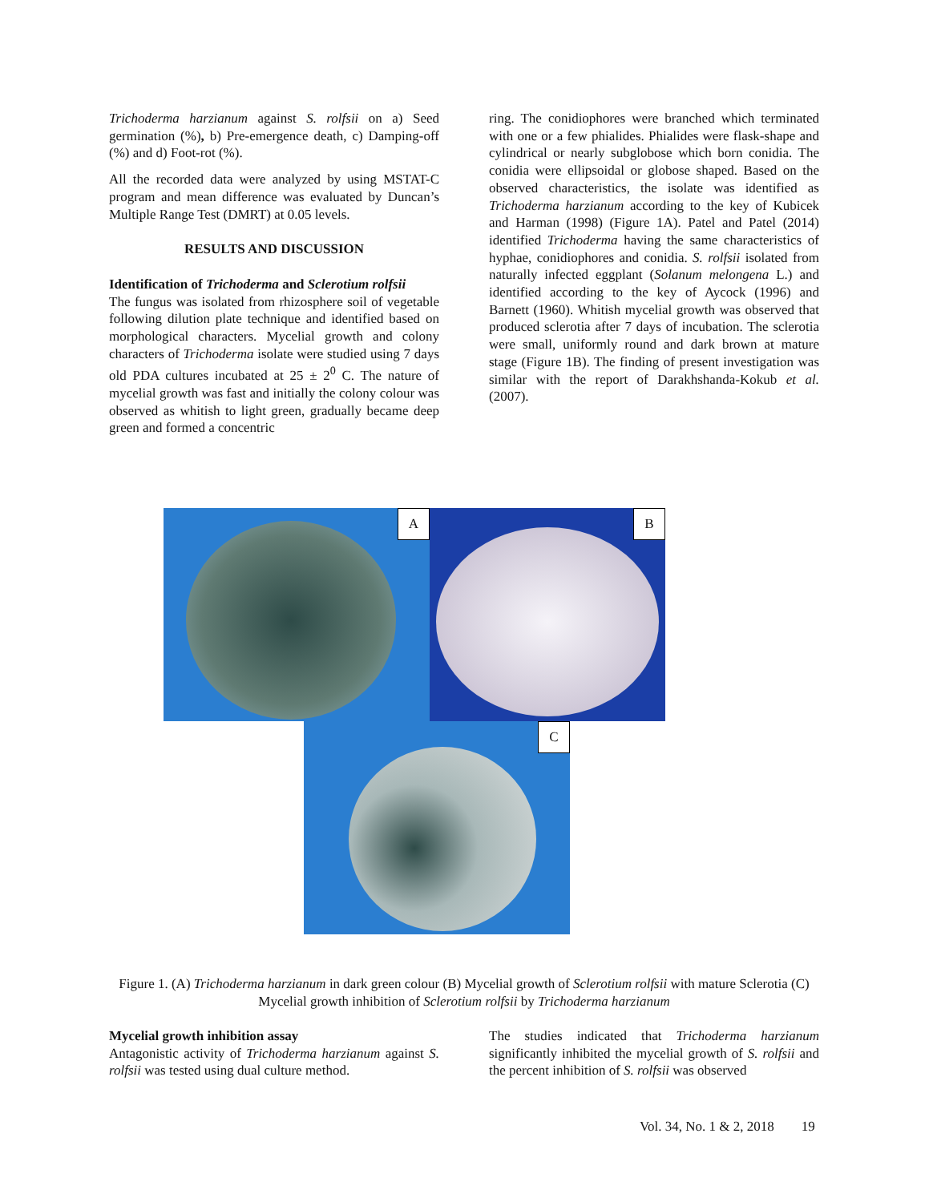Trichoderma harzianum against S. rolfsii on a) Seed germination (%), b) Pre-emergence death, c) Damping-off (%) and d) Foot-rot (%).
All the recorded data were analyzed by using MSTAT-C program and mean difference was evaluated by Duncan’s Multiple Range Test (DMRT) at 0.05 levels.
RESULTS AND DISCUSSION
Identification of Trichoderma and Sclerotium rolfsii
The fungus was isolated from rhizosphere soil of vegetable following dilution plate technique and identified based on morphological characters. Mycelial growth and colony characters of Trichoderma isolate were studied using 7 days old PDA cultures incubated at 25 ± 2<sup>0</sup> C. The nature of mycelial growth was fast and initially the colony colour was observed as whitish to light green, gradually became deep green and formed a concentric
ring. The conidiophores were branched which terminated with one or a few phialides. Phialides were flask-shape and cylindrical or nearly subglobose which born conidia. The conidia were ellipsoidal or globose shaped. Based on the observed characteristics, the isolate was identified as Trichoderma harzianum according to the key of Kubicek and Harman (1998) (Figure 1A). Patel and Patel (2014) identified Trichoderma having the same characteristics of hyphae, conidiophores and conidia. S. rolfsii isolated from naturally infected eggplant (Solanum melongena L.) and identified according to the key of Aycock (1996) and Barnett (1960). Whitish mycelial growth was observed that produced sclerotia after 7 days of incubation. The sclerotia were small, uniformly round and dark brown at mature stage (Figure 1B). The finding of present investigation was similar with the report of Darakhshanda-Kokub et al. (2007).
A
B
C
Figure 1. (A) Trichoderma harzianum in dark green colour (B) Mycelial growth of Sclerotium rolfsii with mature Sclerotia (C) Mycelial growth inhibition of Sclerotium rolfsii by Trichoderma harzianum
Mycelial growth inhibition assay
Antagonistic activity of Trichoderma harzianum against S. rolfsii was tested using dual culture method.
The studies indicated that Trichoderma harzianum significantly inhibited the mycelial growth of S. rolfsii and the percent inhibition of S. rolfsii was observed
Vol. 34, No. 1 & 2, 2018 19